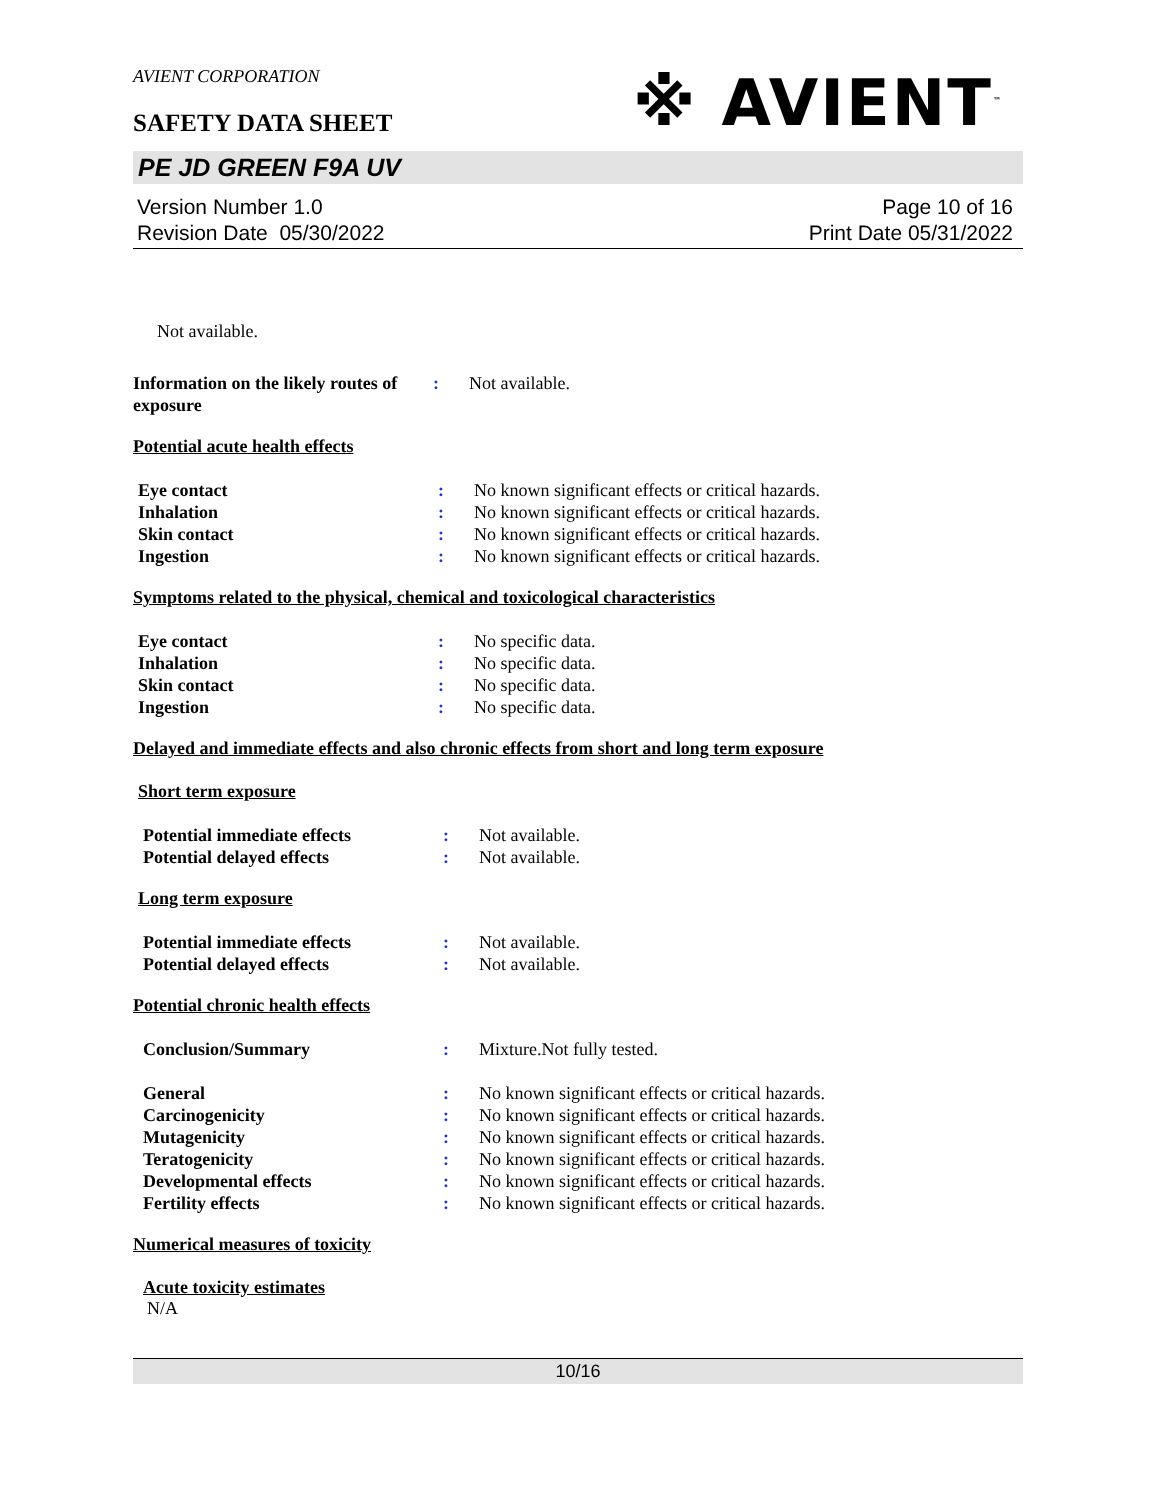※ AVIENT<sup>™</sup>
AVIENT CORPORATION
SAFETY DATA SHEET
PE JD GREEN F9A UV
Version Number 1.0
Revision Date 05/30/2022
Page 10 of 16
Print Date 05/31/2022
Not available.
Information on the likely routes of exposure
: Not available.
Potential acute health effects
Eye contact : No known significant effects or critical hazards.
Inhalation : No known significant effects or critical hazards.
Skin contact : No known significant effects or critical hazards.
Ingestion : No known significant effects or critical hazards.
Symptoms related to the physical, chemical and toxicological characteristics
Eye contact : No specific data.
Inhalation : No specific data.
Skin contact : No specific data.
Ingestion : No specific data.
Delayed and immediate effects and also chronic effects from short and long term exposure
Short term exposure
Potential immediate effects : Not available.
Potential delayed effects : Not available.
Long term exposure
Potential immediate effects : Not available.
Potential delayed effects : Not available.
Potential chronic health effects
Conclusion/Summary : Mixture.Not fully tested.
General : No known significant effects or critical hazards.
Carcinogenicity : No known significant effects or critical hazards.
Mutagenicity : No known significant effects or critical hazards.
Teratogenicity : No known significant effects or critical hazards.
Developmental effects : No known significant effects or critical hazards.
Fertility effects : No known significant effects or critical hazards.
Numerical measures of toxicity
Acute toxicity estimates
N/A
10/16